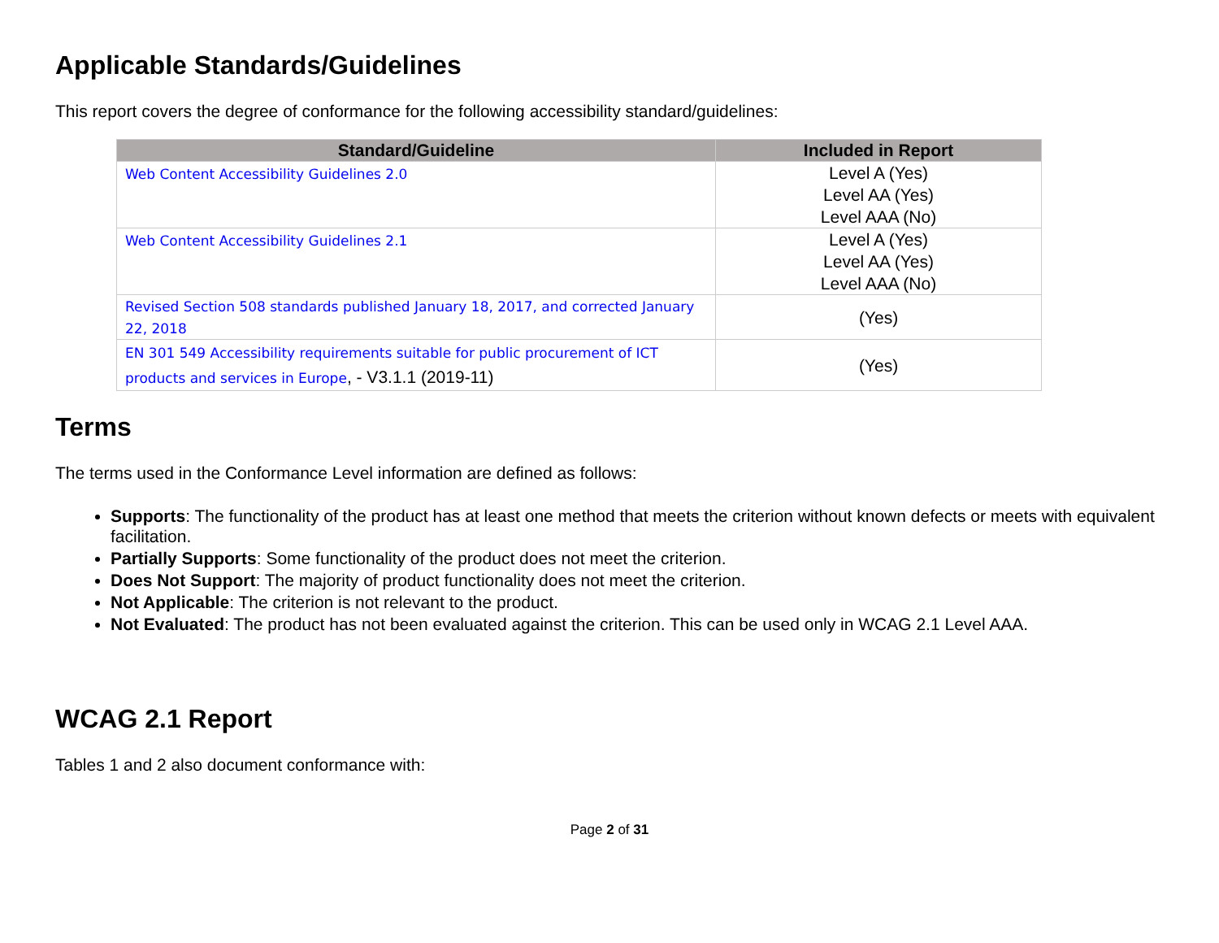Applicable Standards/Guidelines
This report covers the degree of conformance for the following accessibility standard/guidelines:
| Standard/Guideline | Included in Report |
| --- | --- |
| Web Content Accessibility Guidelines 2.0 | Level A (Yes) Level AA (Yes) Level AAA (No) |
| Web Content Accessibility Guidelines 2.1 | Level A (Yes) Level AA (Yes) Level AAA (No) |
| Revised Section 508 standards published January 18, 2017, and corrected January 22, 2018 | (Yes) |
| EN 301 549 Accessibility requirements suitable for public procurement of ICT products and services in Europe , - V3.1.1 (2019-11) | (Yes) |
Terms
The terms used in the Conformance Level information are defined as follows:
Supports: The functionality of the product has at least one method that meets the criterion without known defects or meets with equivalent facilitation.
Partially Supports: Some functionality of the product does not meet the criterion.
Does Not Support: The majority of product functionality does not meet the criterion.
Not Applicable: The criterion is not relevant to the product.
Not Evaluated: The product has not been evaluated against the criterion. This can be used only in WCAG 2.1 Level AAA.
WCAG 2.1 Report
Tables 1 and 2 also document conformance with:
Page 2 of 31